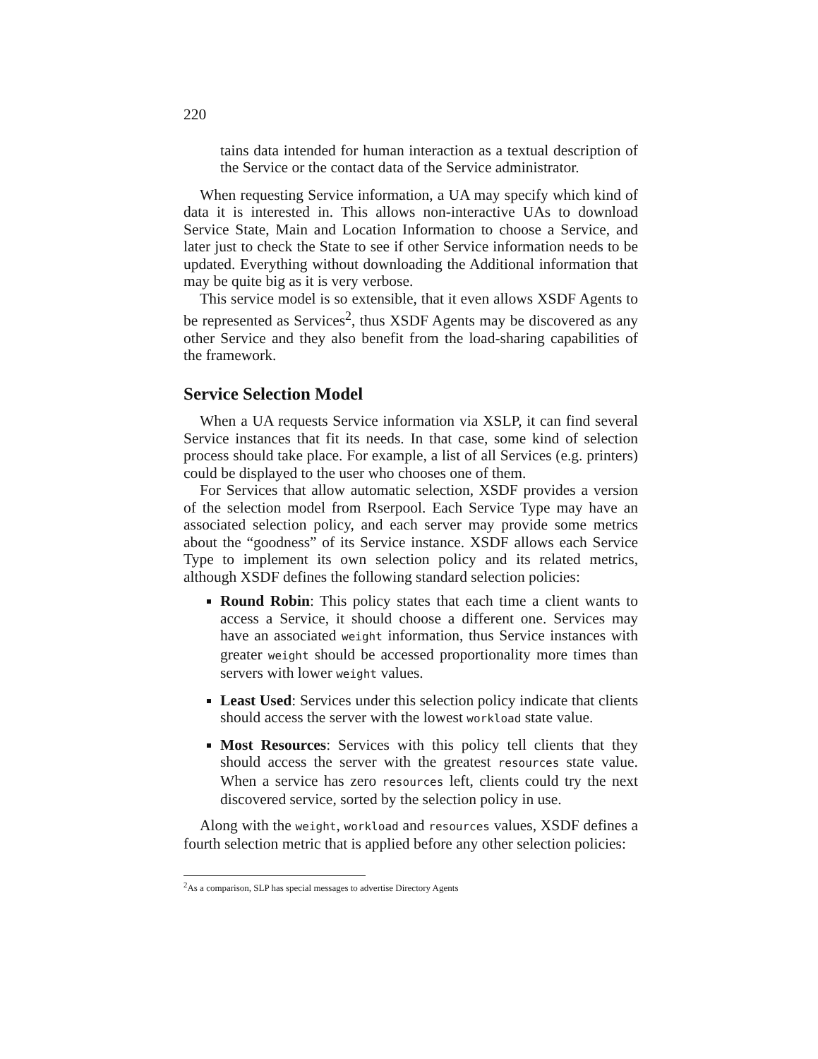220
tains data intended for human interaction as a textual description of the Service or the contact data of the Service administrator.
When requesting Service information, a UA may specify which kind of data it is interested in. This allows non-interactive UAs to download Service State, Main and Location Information to choose a Service, and later just to check the State to see if other Service information needs to be updated. Everything without downloading the Additional information that may be quite big as it is very verbose.
This service model is so extensible, that it even allows XSDF Agents to be represented as Services<sup>2</sup>, thus XSDF Agents may be discovered as any other Service and they also benefit from the load-sharing capabilities of the framework.
Service Selection Model
When a UA requests Service information via XSLP, it can find several Service instances that fit its needs. In that case, some kind of selection process should take place. For example, a list of all Services (e.g. printers) could be displayed to the user who chooses one of them.
For Services that allow automatic selection, XSDF provides a version of the selection model from Rserpool. Each Service Type may have an associated selection policy, and each server may provide some metrics about the “goodness” of its Service instance. XSDF allows each Service Type to implement its own selection policy and its related metrics, although XSDF defines the following standard selection policies:
Round Robin: This policy states that each time a client wants to access a Service, it should choose a different one. Services may have an associated weight information, thus Service instances with greater weight should be accessed proportionality more times than servers with lower weight values.
Least Used: Services under this selection policy indicate that clients should access the server with the lowest workload state value.
Most Resources: Services with this policy tell clients that they should access the server with the greatest resources state value. When a service has zero resources left, clients could try the next discovered service, sorted by the selection policy in use.
Along with the weight, workload and resources values, XSDF defines a fourth selection metric that is applied before any other selection policies:
<sup>2</sup> As a comparison, SLP has special messages to advertise Directory Agents